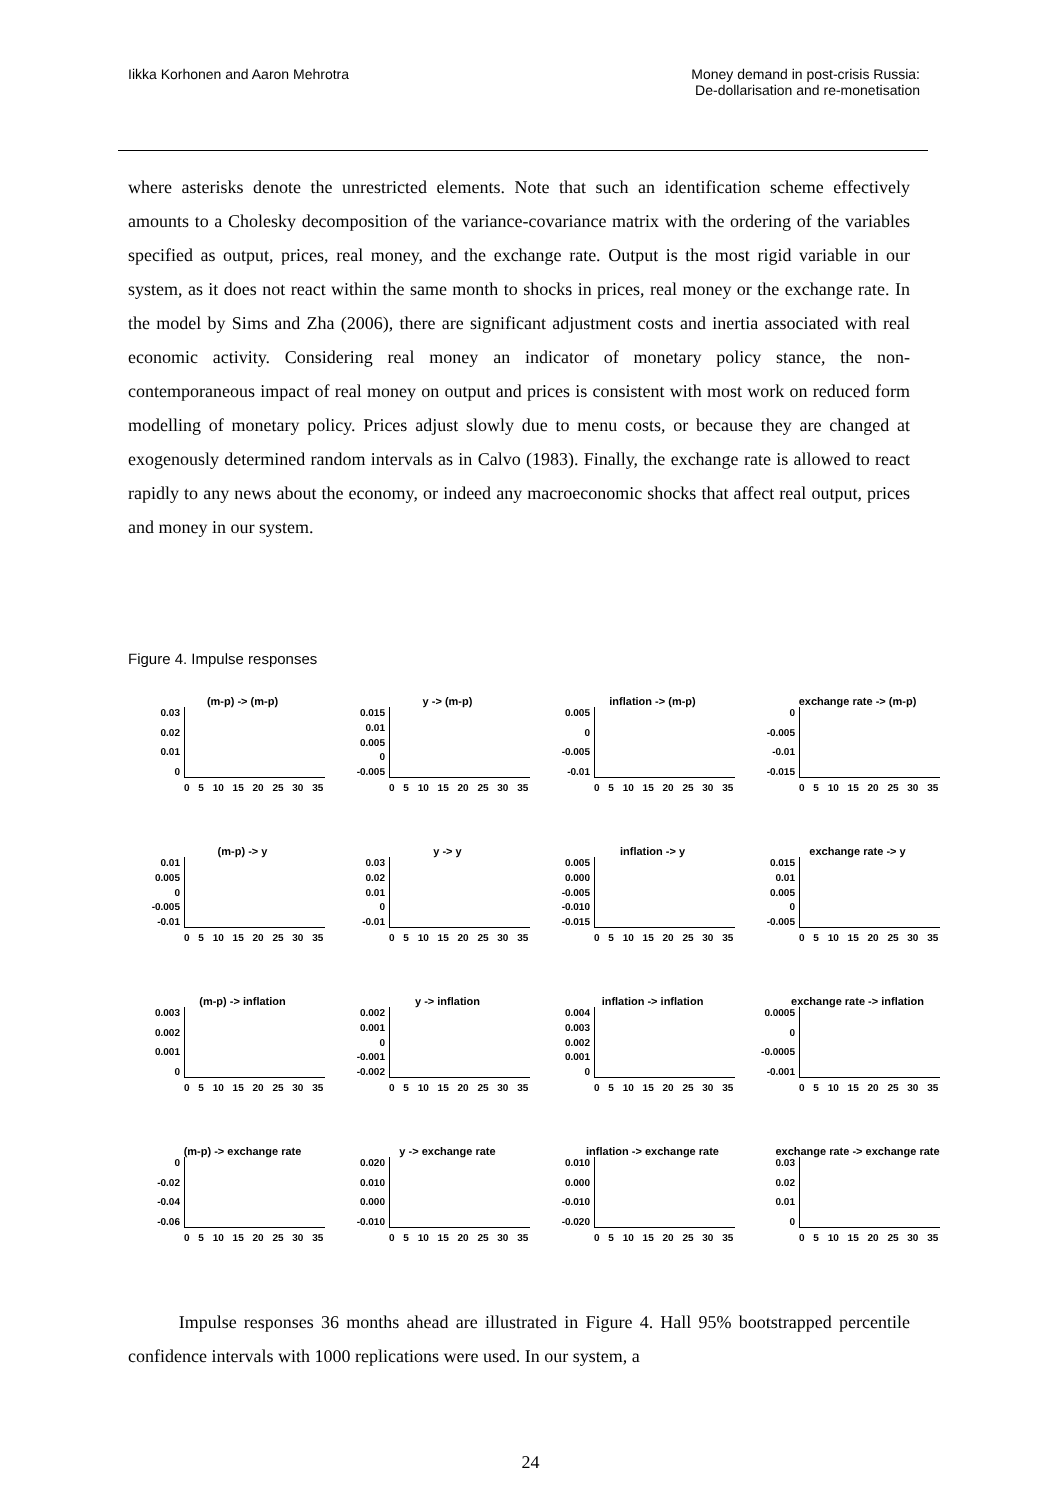Iikka Korhonen and Aaron Mehrotra
Money demand in post-crisis Russia:
De-dollarisation and re-monetisation
where asterisks denote the unrestricted elements. Note that such an identification scheme effectively amounts to a Cholesky decomposition of the variance-covariance matrix with the ordering of the variables specified as output, prices, real money, and the exchange rate. Output is the most rigid variable in our system, as it does not react within the same month to shocks in prices, real money or the exchange rate. In the model by Sims and Zha (2006), there are significant adjustment costs and inertia associated with real economic activity. Considering real money an indicator of monetary policy stance, the non-contemporaneous impact of real money on output and prices is consistent with most work on reduced form modelling of monetary policy. Prices adjust slowly due to menu costs, or because they are changed at exogenously determined random intervals as in Calvo (1983). Finally, the exchange rate is allowed to react rapidly to any news about the economy, or indeed any macroeconomic shocks that affect real output, prices and money in our system.
Figure 4. Impulse responses
(m-p) -> (m-p)
0.03
0.02
0.01
0
0 5 10 15 20 25 30 35
y -> (m-p)
0.015
0.01
0.005
0
-0.005
0 5 10 15 20 25 30 35
inflation -> (m-p)
0.005
0
-0.005
-0.01
0 5 10 15 20 25 30 35
exchange rate -> (m-p)
0
-0.005
-0.01
-0.015
0 5 10 15 20 25 30 35
(m-p) -> y
0.01
0.005
0
-0.005
-0.01
0 5 10 15 20 25 30 35
y -> y
0.03
0.02
0.01
0
-0.01
0 5 10 15 20 25 30 35
inflation -> y
0.005
0.000
-0.005
-0.010
-0.015
0 5 10 15 20 25 30 35
exchange rate -> y
0.015
0.01
0.005
0
-0.005
0 5 10 15 20 25 30 35
(m-p) -> inflation
0.003
0.002
0.001
0
0 5 10 15 20 25 30 35
y -> inflation
0.002
0.001
0
-0.001
-0.002
0 5 10 15 20 25 30 35
inflation -> inflation
0.004
0.003
0.002
0.001
0
0 5 10 15 20 25 30 35
exchange rate -> inflation
0.0005
0
-0.0005
-0.001
0 5 10 15 20 25 30 35
(m-p) -> exchange rate
0
-0.02
-0.04
-0.06
0 5 10 15 20 25 30 35
y -> exchange rate
0.020
0.010
0.000
-0.010
0 5 10 15 20 25 30 35
inflation -> exchange rate
0.010
0.000
-0.010
-0.020
0 5 10 15 20 25 30 35
exchange rate -> exchange rate
0.03
0.02
0.01
0
0 5 10 15 20 25 30 35
Impulse responses 36 months ahead are illustrated in Figure 4. Hall 95% bootstrapped percentile confidence intervals with 1000 replications were used. In our system, a
24